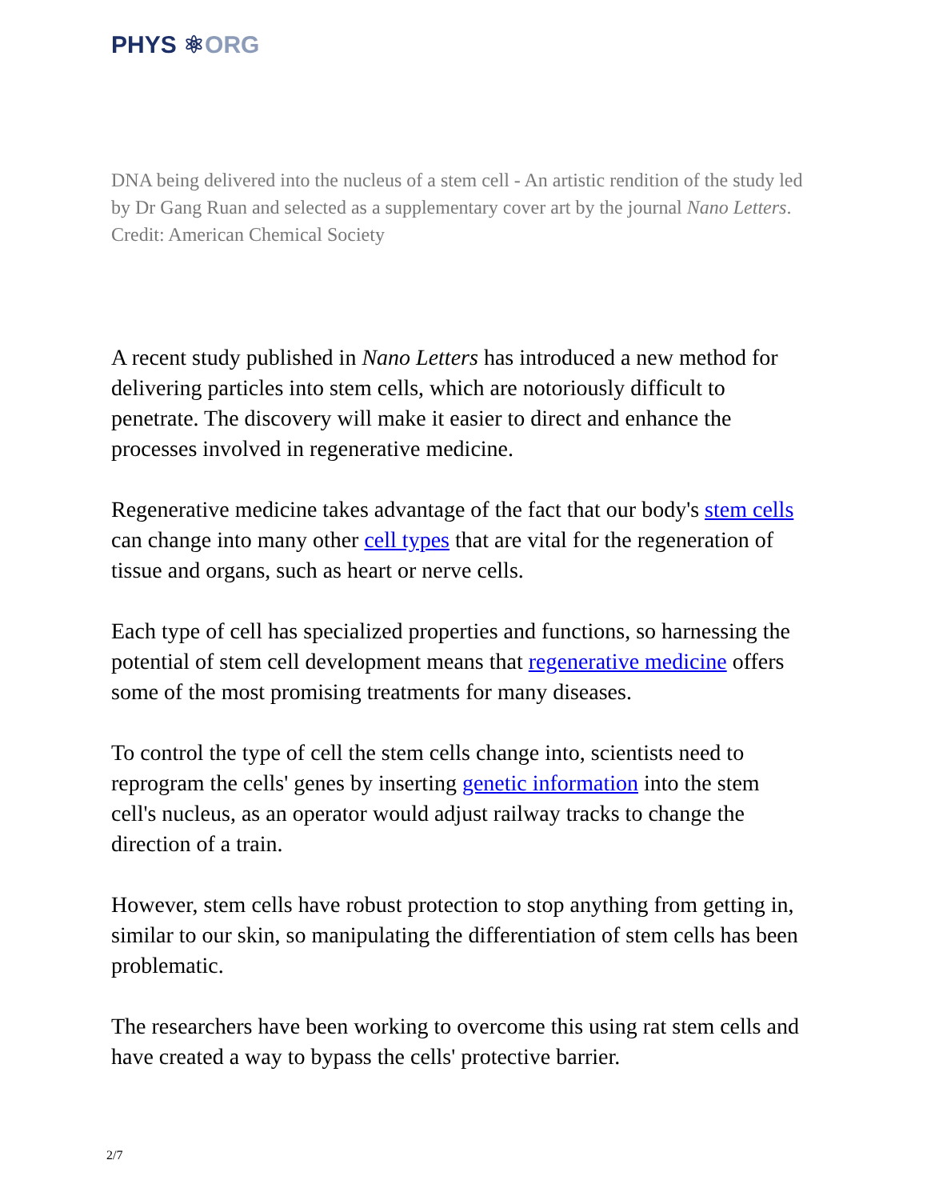PHYS ⚛ORG
DNA being delivered into the nucleus of a stem cell - An artistic rendition of the study led by Dr Gang Ruan and selected as a supplementary cover art by the journal Nano Letters. Credit: American Chemical Society
A recent study published in Nano Letters has introduced a new method for delivering particles into stem cells, which are notoriously difficult to penetrate. The discovery will make it easier to direct and enhance the processes involved in regenerative medicine.
Regenerative medicine takes advantage of the fact that our body's stem cells can change into many other cell types that are vital for the regeneration of tissue and organs, such as heart or nerve cells.
Each type of cell has specialized properties and functions, so harnessing the potential of stem cell development means that regenerative medicine offers some of the most promising treatments for many diseases.
To control the type of cell the stem cells change into, scientists need to reprogram the cells' genes by inserting genetic information into the stem cell's nucleus, as an operator would adjust railway tracks to change the direction of a train.
However, stem cells have robust protection to stop anything from getting in, similar to our skin, so manipulating the differentiation of stem cells has been problematic.
The researchers have been working to overcome this using rat stem cells and have created a way to bypass the cells' protective barrier.
2/7